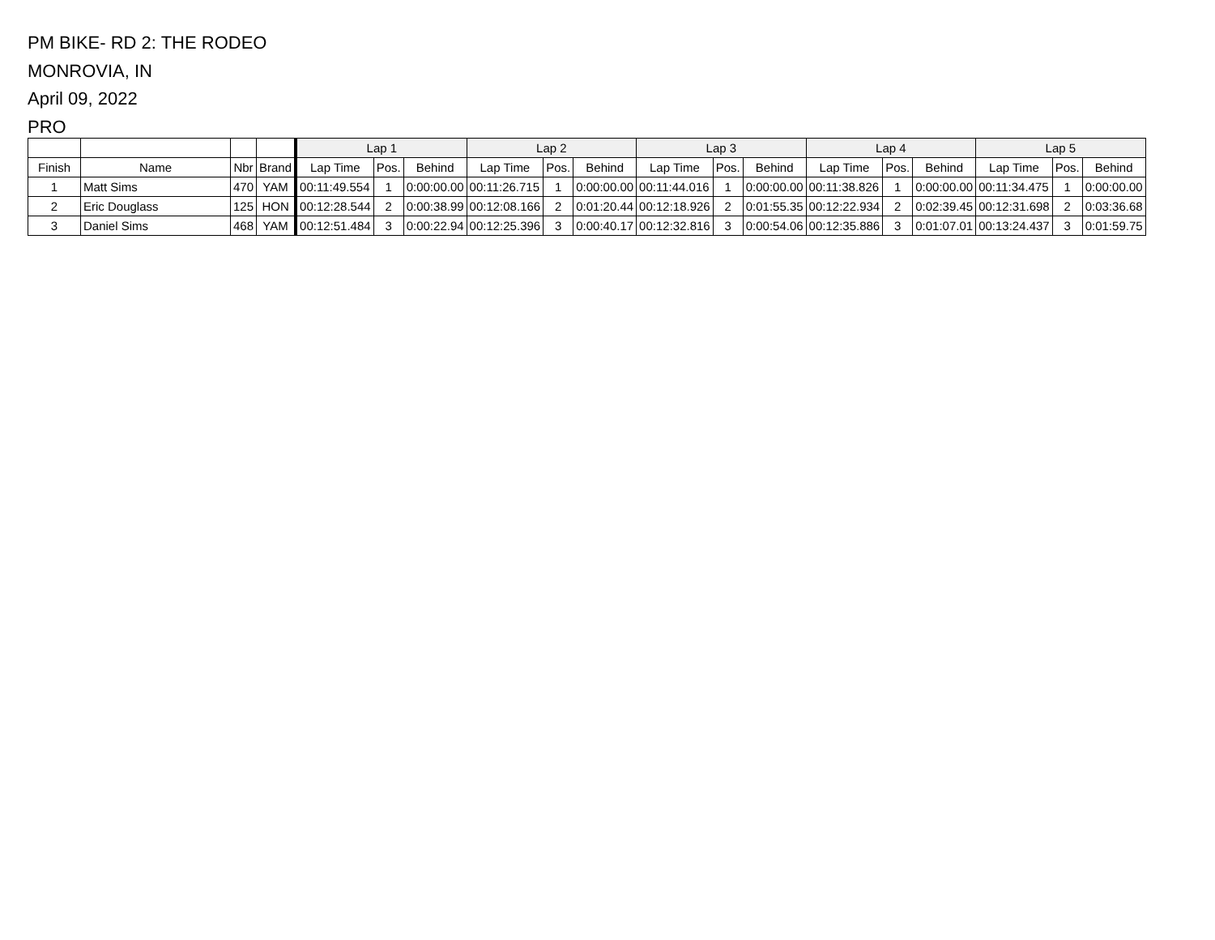PM BIKE- RD 2: THE RODEO
MONROVIA, IN
April 09, 2022
PRO
| | | | | Lap 1 | | | Lap 2 | | | Lap 3 | | | Lap 4 | | | Lap 5 | | |
| --- | --- | --- | --- | --- | --- | --- | --- | --- | --- | --- | --- | --- | --- | --- | --- | --- | --- | --- |
| Finish | Name | Nbr | Brand | Lap Time | Pos. | Behind | Lap Time | Pos. | Behind | Lap Time | Pos. | Behind | Lap Time | Pos. | Behind | Lap Time | Pos. | Behind |
| 1 | Matt Sims | 470 | YAM | 00:11:49.554 | 1 | 0:00:00.00 | 00:11:26.715 | 1 | 0:00:00.00 | 00:11:44.016 | 1 | 0:00:00.00 | 00:11:38.826 | 1 | 0:00:00.00 | 00:11:34.475 | 1 | 0:00:00.00 |
| 2 | Eric Douglass | 125 | HON | 00:12:28.544 | 2 | 0:00:38.99 | 00:12:08.166 | 2 | 0:01:20.44 | 00:12:18.926 | 2 | 0:01:55.35 | 00:12:22.934 | 2 | 0:02:39.45 | 00:12:31.698 | 2 | 0:03:36.68 |
| 3 | Daniel Sims | 468 | YAM | 00:12:51.484 | 3 | 0:00:22.94 | 00:12:25.396 | 3 | 0:00:40.17 | 00:12:32.816 | 3 | 0:00:54.06 | 00:12:35.886 | 3 | 0:01:07.01 | 00:13:24.437 | 3 | 0:01:59.75 |